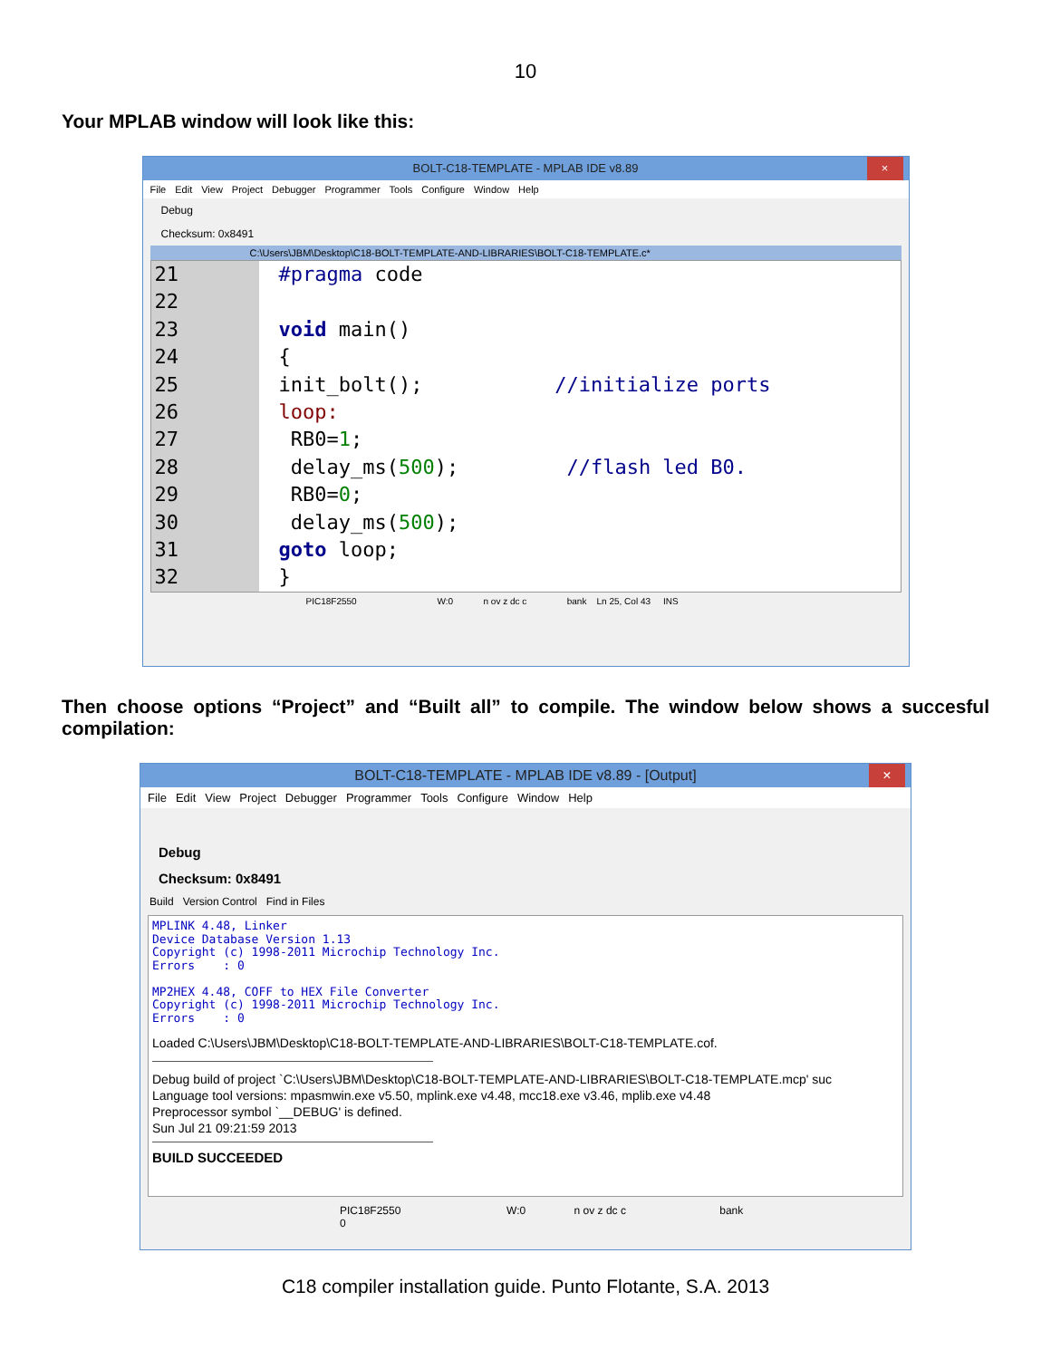10
Your MPLAB window will look like this:
BOLT-C18-TEMPLATE - MPLAB IDE v8.89 ×
File Edit View Project Debugger Programmer Tools Configure Window Help
Debug
Checksum: 0x8491
C:\Users\JBM\Desktop\C18-BOLT-TEMPLATE-AND-LIBRARIES\BOLT-C18-TEMPLATE.c*
21
22
23
24
25
26
27
28
29
30
31
32
#pragma code
void main()
{
init_bolt(); //initialize ports
loop:
RB0=1;
delay_ms(500); //flash led B0.
RB0=0;
delay_ms(500);
goto loop;
}
PIC18F2550 W:0 n ov z dc c bank Ln 25, Col 43 INS
Then choose options “Project” and “Built all” to compile. The window below shows a succesful compilation:
BOLT-C18-TEMPLATE - MPLAB IDE v8.89 - [Output] ×
File Edit View Project Debugger Programmer Tools Configure Window Help
Debug
Checksum: 0x8491
Build Version Control Find in Files
MPLINK 4.48, Linker Device Database Version 1.13 Copyright (c) 1998-2011 Microchip Technology Inc. Errors : 0 MP2HEX 4.48, COFF to HEX File Converter Copyright (c) 1998-2011 Microchip Technology Inc. Errors : 0
Loaded C:\Users\JBM\Desktop\C18-BOLT-TEMPLATE-AND-LIBRARIES\BOLT-C18-TEMPLATE.cof.
Debug build of project `C:\Users\JBM\Desktop\C18-BOLT-TEMPLATE-AND-LIBRARIES\BOLT-C18-TEMPLATE.mcp' suc
Language tool versions: mpasmwin.exe v5.50, mplink.exe v4.48, mcc18.exe v3.46, mplib.exe v4.48
Preprocessor symbol `__DEBUG' is defined.
Sun Jul 21 09:21:59 2013
BUILD SUCCEEDED
PIC18F2550 W:0 n ov z dc c bank 0
C18 compiler installation guide. Punto Flotante, S.A. 2013